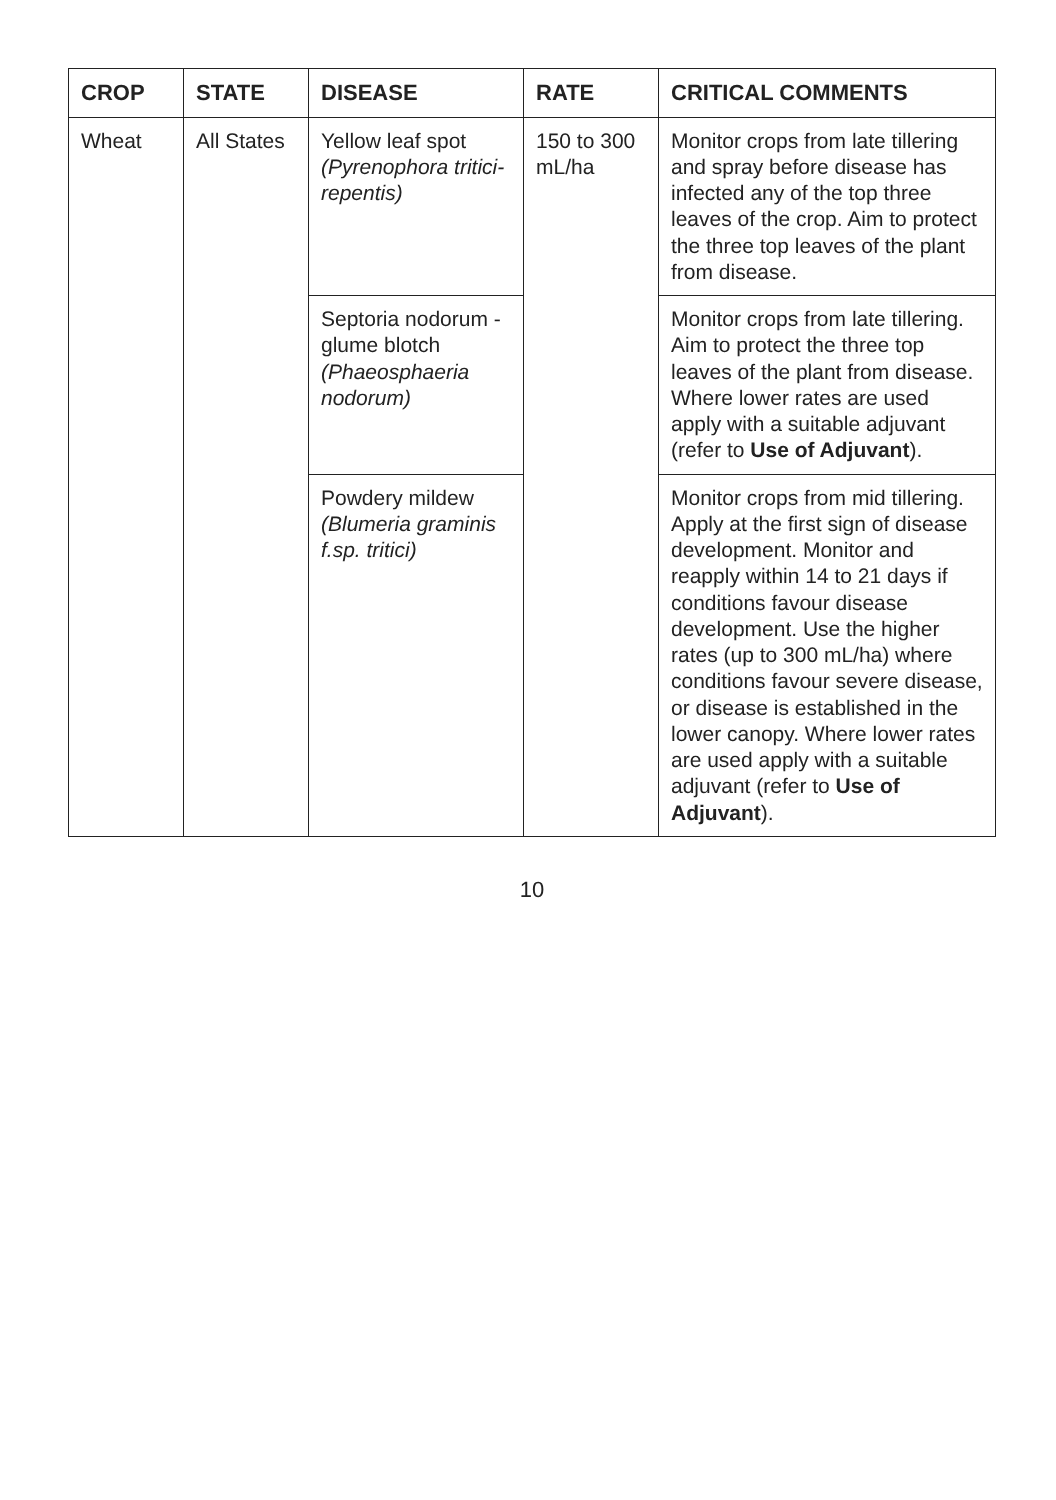| CROP | STATE | DISEASE | RATE | CRITICAL COMMENTS |
| --- | --- | --- | --- | --- |
| Wheat | All States | Yellow leaf spot (Pyrenophora tritici-repentis) | 150 to 300 mL/ha | Monitor crops from late tillering and spray before disease has infected any of the top three leaves of the crop. Aim to protect the three top leaves of the plant from disease. |
| | | Septoria nodorum -glume blotch (Phaeosphaeria nodorum) | | Monitor crops from late tillering. Aim to protect the three top leaves of the plant from disease. Where lower rates are used apply with a suitable adjuvant (refer to Use of Adjuvant ). |
| | | Powdery mildew (Blumeria graminis f.sp. tritici) | | Monitor crops from mid tillering. Apply at the first sign of disease development. Monitor and reapply within 14 to 21 days if conditions favour disease development. Use the higher rates (up to 300 mL/ha) where conditions favour severe disease, or disease is established in the lower canopy. Where lower rates are used apply with a suitable adjuvant (refer to Use of Adjuvant ). |
10